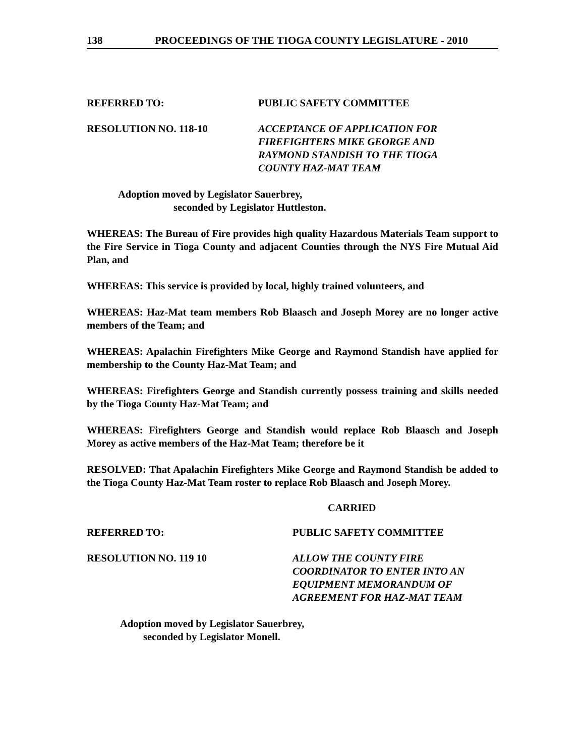138 PROCEEDINGS OF THE TIOGA COUNTY LEGISLATURE - 2010
REFERRED TO: PUBLIC SAFETY COMMITTEE
RESOLUTION NO. 118-10 ACCEPTANCE OF APPLICATION FOR
FIREFIGHTERS MIKE GEORGE AND
RAYMOND STANDISH TO THE TIOGA
COUNTY HAZ-MAT TEAM
Adoption moved by Legislator Sauerbrey,
seconded by Legislator Huttleston.
WHEREAS: The Bureau of Fire provides high quality Hazardous Materials Team support to the Fire Service in Tioga County and adjacent Counties through the NYS Fire Mutual Aid Plan, and
WHEREAS: This service is provided by local, highly trained volunteers, and
WHEREAS: Haz-Mat team members Rob Blaasch and Joseph Morey are no longer active members of the Team; and
WHEREAS: Apalachin Firefighters Mike George and Raymond Standish have applied for membership to the County Haz-Mat Team; and
WHEREAS: Firefighters George and Standish currently possess training and skills needed by the Tioga County Haz-Mat Team; and
WHEREAS: Firefighters George and Standish would replace Rob Blaasch and Joseph Morey as active members of the Haz-Mat Team; therefore be it
RESOLVED: That Apalachin Firefighters Mike George and Raymond Standish be added to the Tioga County Haz-Mat Team roster to replace Rob Blaasch and Joseph Morey.
CARRIED
REFERRED TO: PUBLIC SAFETY COMMITTEE
RESOLUTION NO. 119 10 ALLOW THE COUNTY FIRE
COORDINATOR TO ENTER INTO AN
EQUIPMENT MEMORANDUM OF
AGREEMENT FOR HAZ-MAT TEAM
Adoption moved by Legislator Sauerbrey,
seconded by Legislator Monell.